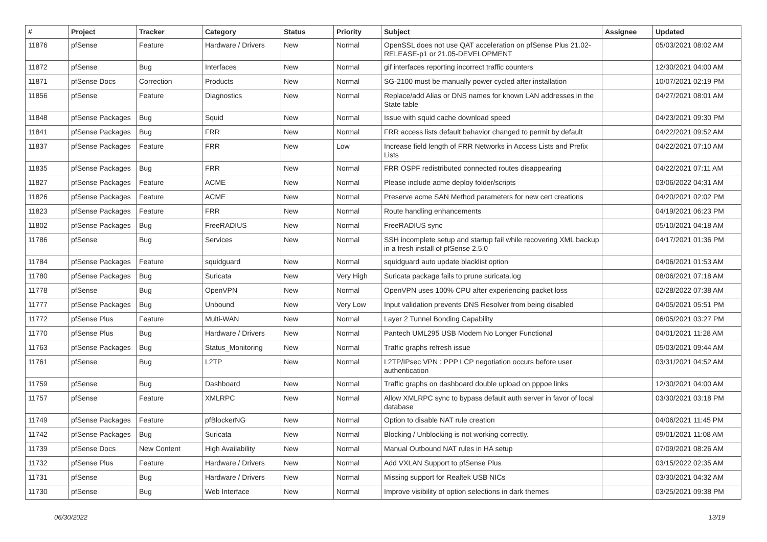| # | Project | Tracker | Category | Status | Priority | Subject | Assignee | Updated |
| --- | --- | --- | --- | --- | --- | --- | --- | --- |
| 11876 | pfSense | Feature | Hardware / Drivers | New | Normal | OpenSSL does not use QAT acceleration on pfSense Plus 21.02-RELEASE-p1 or 21.05-DEVELOPMENT | | 05/03/2021 08:02 AM |
| 11872 | pfSense | Bug | Interfaces | New | Normal | gif interfaces reporting incorrect traffic counters | | 12/30/2021 04:00 AM |
| 11871 | pfSense Docs | Correction | Products | New | Normal | SG-2100 must be manually power cycled after installation | | 10/07/2021 02:19 PM |
| 11856 | pfSense | Feature | Diagnostics | New | Normal | Replace/add Alias or DNS names for known LAN addresses in the State table | | 04/27/2021 08:01 AM |
| 11848 | pfSense Packages | Bug | Squid | New | Normal | Issue with squid cache download speed | | 04/23/2021 09:30 PM |
| 11841 | pfSense Packages | Bug | FRR | New | Normal | FRR access lists default bahavior changed to permit by default | | 04/22/2021 09:52 AM |
| 11837 | pfSense Packages | Feature | FRR | New | Low | Increase field length of FRR Networks in Access Lists and Prefix Lists | | 04/22/2021 07:10 AM |
| 11835 | pfSense Packages | Bug | FRR | New | Normal | FRR OSPF redistributed connected routes disappearing | | 04/22/2021 07:11 AM |
| 11827 | pfSense Packages | Feature | ACME | New | Normal | Please include acme deploy folder/scripts | | 03/06/2022 04:31 AM |
| 11826 | pfSense Packages | Feature | ACME | New | Normal | Preserve acme SAN Method parameters for new cert creations | | 04/20/2021 02:02 PM |
| 11823 | pfSense Packages | Feature | FRR | New | Normal | Route handling enhancements | | 04/19/2021 06:23 PM |
| 11802 | pfSense Packages | Bug | FreeRADIUS | New | Normal | FreeRADIUS sync | | 05/10/2021 04:18 AM |
| 11786 | pfSense | Bug | Services | New | Normal | SSH incomplete setup and startup fail while recovering XML backup in a fresh install of pfSense 2.5.0 | | 04/17/2021 01:36 PM |
| 11784 | pfSense Packages | Feature | squidguard | New | Normal | squidguard auto update blacklist option | | 04/06/2021 01:53 AM |
| 11780 | pfSense Packages | Bug | Suricata | New | Very High | Suricata package fails to prune suricata.log | | 08/06/2021 07:18 AM |
| 11778 | pfSense | Bug | OpenVPN | New | Normal | OpenVPN uses 100% CPU after experiencing packet loss | | 02/28/2022 07:38 AM |
| 11777 | pfSense Packages | Bug | Unbound | New | Very Low | Input validation prevents DNS Resolver from being disabled | | 04/05/2021 05:51 PM |
| 11772 | pfSense Plus | Feature | Multi-WAN | New | Normal | Layer 2 Tunnel Bonding Capability | | 06/05/2021 03:27 PM |
| 11770 | pfSense Plus | Bug | Hardware / Drivers | New | Normal | Pantech UML295 USB Modem No Longer Functional | | 04/01/2021 11:28 AM |
| 11763 | pfSense Packages | Bug | Status_Monitoring | New | Normal | Traffic graphs refresh issue | | 05/03/2021 09:44 AM |
| 11761 | pfSense | Bug | L2TP | New | Normal | L2TP/IPsec VPN : PPP LCP negotiation occurs before user authentication | | 03/31/2021 04:52 AM |
| 11759 | pfSense | Bug | Dashboard | New | Normal | Traffic graphs on dashboard double upload on pppoe links | | 12/30/2021 04:00 AM |
| 11757 | pfSense | Feature | XMLRPC | New | Normal | Allow XMLRPC sync to bypass default auth server in favor of local database | | 03/30/2021 03:18 PM |
| 11749 | pfSense Packages | Feature | pfBlockerNG | New | Normal | Option to disable NAT rule creation | | 04/06/2021 11:45 PM |
| 11742 | pfSense Packages | Bug | Suricata | New | Normal | Blocking / Unblocking is not working correctly. | | 09/01/2021 11:08 AM |
| 11739 | pfSense Docs | New Content | High Availability | New | Normal | Manual Outbound NAT rules in HA setup | | 07/09/2021 08:26 AM |
| 11732 | pfSense Plus | Feature | Hardware / Drivers | New | Normal | Add VXLAN Support to pfSense Plus | | 03/15/2022 02:35 AM |
| 11731 | pfSense | Bug | Hardware / Drivers | New | Normal | Missing support for Realtek USB NICs | | 03/30/2021 04:32 AM |
| 11730 | pfSense | Bug | Web Interface | New | Normal | Improve visibility of option selections in dark themes | | 03/25/2021 09:38 PM |
06/30/2022 13/19